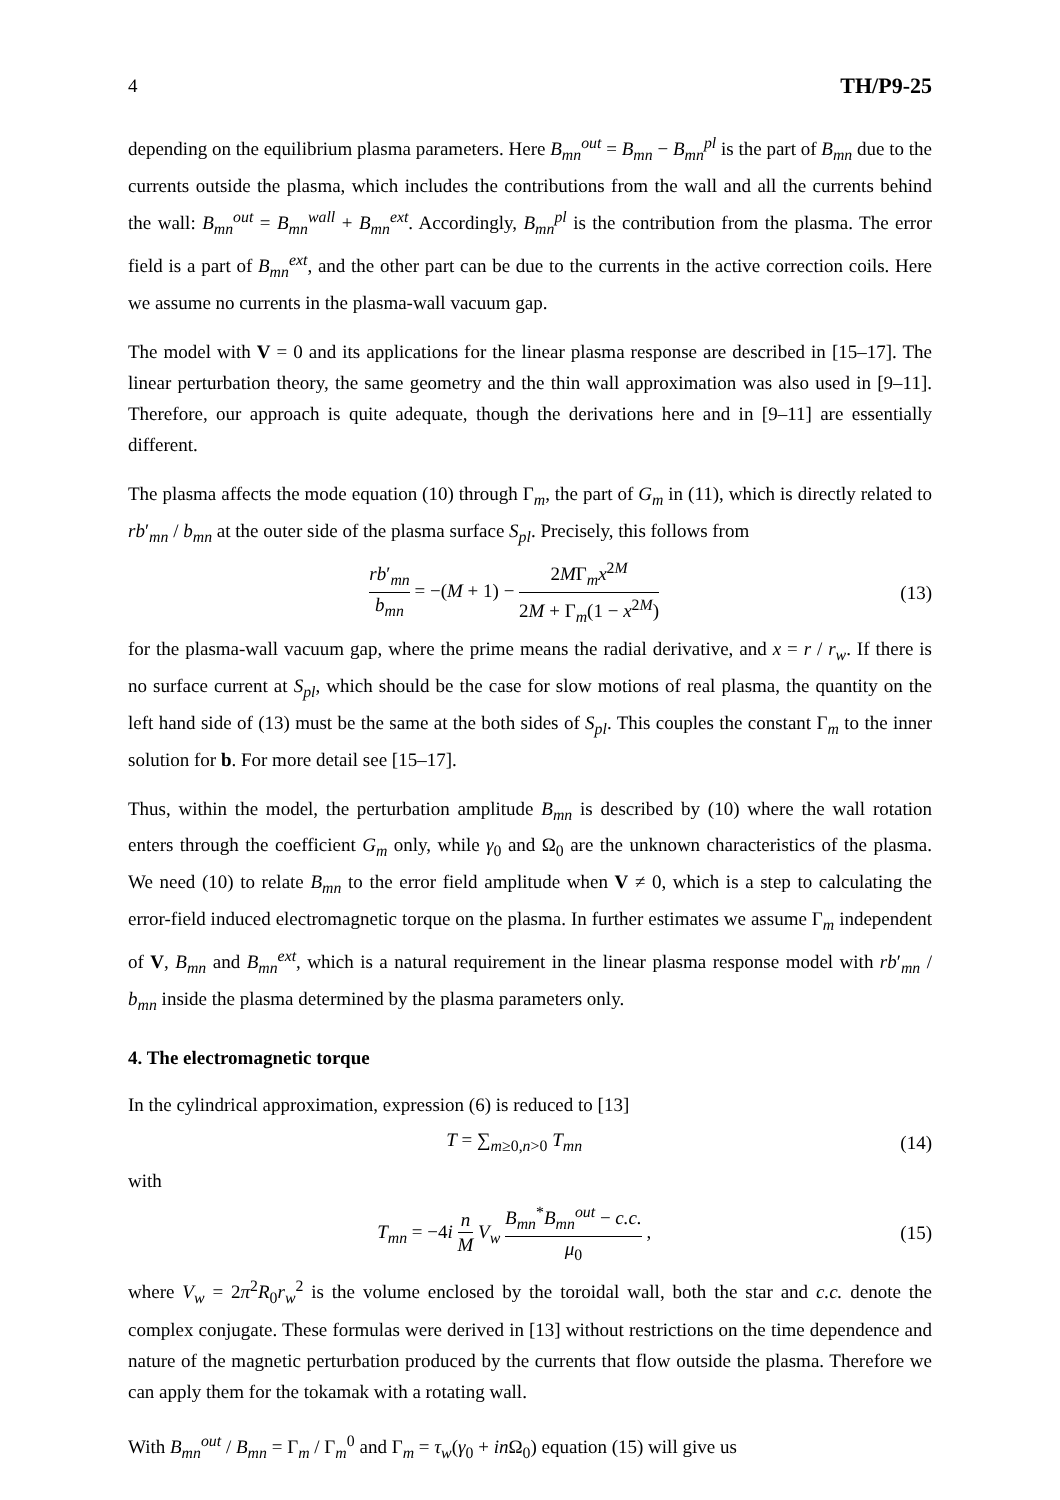4 TH/P9-25
depending on the equilibrium plasma parameters. Here B<sub>mn</sub><sup>out</sup> = B<sub>mn</sub> − B<sub>mn</sub><sup>pl</sup> is the part of B<sub>mn</sub> due to the currents outside the plasma, which includes the contributions from the wall and all the currents behind the wall: B<sub>mn</sub><sup>out</sup> = B<sub>mn</sub><sup>wall</sup> + B<sub>mn</sub><sup>ext</sup>. Accordingly, B<sub>mn</sub><sup>pl</sup> is the contribution from the plasma. The error field is a part of B<sub>mn</sub><sup>ext</sup>, and the other part can be due to the currents in the active correction coils. Here we assume no currents in the plasma-wall vacuum gap.
The model with V = 0 and its applications for the linear plasma response are described in [15–17]. The linear perturbation theory, the same geometry and the thin wall approximation was also used in [9–11]. Therefore, our approach is quite adequate, though the derivations here and in [9–11] are essentially different.
The plasma affects the mode equation (10) through Γ<sub>m</sub>, the part of G<sub>m</sub> in (11), which is directly related to rb′<sub>mn</sub> / b<sub>mn</sub> at the outer side of the plasma surface S<sub>pl</sub>. Precisely, this follows from
rb′<sub>mn</sub> b<sub>mn</sub> = −(M + 1) − 2MΓ<sub>m</sub>x<sup>2M</sup> 2M + Γ<sub>m</sub>(1 − x<sup>2M</sup>)
(13)
for the plasma-wall vacuum gap, where the prime means the radial derivative, and x = r / r<sub>w</sub>. If there is no surface current at S<sub>pl</sub>, which should be the case for slow motions of real plasma, the quantity on the left hand side of (13) must be the same at the both sides of S<sub>pl</sub>. This couples the constant Γ<sub>m</sub> to the inner solution for b. For more detail see [15–17].
Thus, within the model, the perturbation amplitude B<sub>mn</sub> is described by (10) where the wall rotation enters through the coefficient G<sub>m</sub> only, while γ<sub>0</sub> and Ω<sub>0</sub> are the unknown characteristics of the plasma. We need (10) to relate B<sub>mn</sub> to the error field amplitude when V ≠ 0, which is a step to calculating the error-field induced electromagnetic torque on the plasma. In further estimates we assume Γ<sub>m</sub> independent of V, B<sub>mn</sub> and B<sub>mn</sub><sup>ext</sup>, which is a natural requirement in the linear plasma response model with rb′<sub>mn</sub> / b<sub>mn</sub> inside the plasma determined by the plasma parameters only.
4. The electromagnetic torque
In the cylindrical approximation, expression (6) is reduced to [13]
T = ∑<sub>m≥0,n>0</sub> T<sub>mn</sub> (14)
with
T<sub>mn</sub> = −4i n M V<sub>w</sub> B<sub>mn</sub><sup>*</sup>B<sub>mn</sub><sup>out</sup> − c.c. μ<sub>0</sub> ,
(15)
where V<sub>w</sub> = 2π<sup>2</sup>R<sub>0</sub>r<sub>w</sub><sup>2</sup> is the volume enclosed by the toroidal wall, both the star and c.c. denote the complex conjugate. These formulas were derived in [13] without restrictions on the time dependence and nature of the magnetic perturbation produced by the currents that flow outside the plasma. Therefore we can apply them for the tokamak with a rotating wall.
With B<sub>mn</sub><sup>out</sup> / B<sub>mn</sub> = Γ<sub>m</sub> / Γ<sub>m</sub><sup>0</sup> and Γ<sub>m</sub> = τ<sub>w</sub>(γ<sub>0</sub> + in Ω<sub>0</sub>) equation (15) will give us